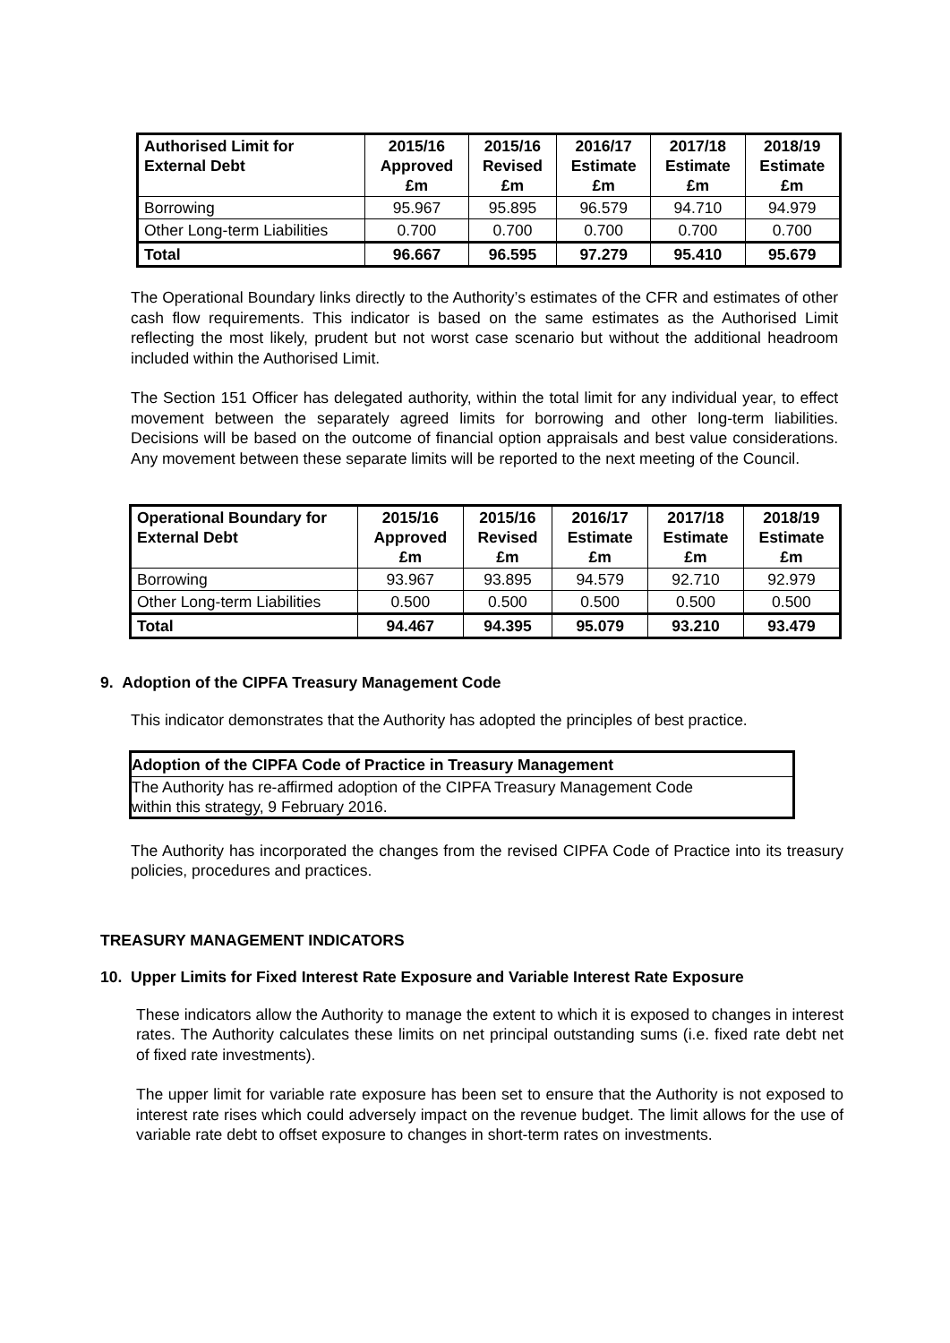| Authorised Limit for External Debt | 2015/16 Approved £m | 2015/16 Revised £m | 2016/17 Estimate £m | 2017/18 Estimate £m | 2018/19 Estimate £m |
| --- | --- | --- | --- | --- | --- |
| Borrowing | 95.967 | 95.895 | 96.579 | 94.710 | 94.979 |
| Other Long-term Liabilities | 0.700 | 0.700 | 0.700 | 0.700 | 0.700 |
| Total | 96.667 | 96.595 | 97.279 | 95.410 | 95.679 |
The Operational Boundary links directly to the Authority’s estimates of the CFR and estimates of other cash flow requirements. This indicator is based on the same estimates as the Authorised Limit reflecting the most likely, prudent but not worst case scenario but without the additional headroom included within the Authorised Limit.
The Section 151 Officer has delegated authority, within the total limit for any individual year, to effect movement between the separately agreed limits for borrowing and other long-term liabilities. Decisions will be based on the outcome of financial option appraisals and best value considerations. Any movement between these separate limits will be reported to the next meeting of the Council.
| Operational Boundary for External Debt | 2015/16 Approved £m | 2015/16 Revised £m | 2016/17 Estimate £m | 2017/18 Estimate £m | 2018/19 Estimate £m |
| --- | --- | --- | --- | --- | --- |
| Borrowing | 93.967 | 93.895 | 94.579 | 92.710 | 92.979 |
| Other Long-term Liabilities | 0.500 | 0.500 | 0.500 | 0.500 | 0.500 |
| Total | 94.467 | 94.395 | 95.079 | 93.210 | 93.479 |
9. Adoption of the CIPFA Treasury Management Code
This indicator demonstrates that the Authority has adopted the principles of best practice.
| Adoption of the CIPFA Code of Practice in Treasury Management |
| --- |
| The Authority has re-affirmed adoption of the CIPFA Treasury Management Code within this strategy, 9 February 2016. |
The Authority has incorporated the changes from the revised CIPFA Code of Practice into its treasury policies, procedures and practices.
TREASURY MANAGEMENT INDICATORS
10. Upper Limits for Fixed Interest Rate Exposure and Variable Interest Rate Exposure
These indicators allow the Authority to manage the extent to which it is exposed to changes in interest rates. The Authority calculates these limits on net principal outstanding sums (i.e. fixed rate debt net of fixed rate investments).
The upper limit for variable rate exposure has been set to ensure that the Authority is not exposed to interest rate rises which could adversely impact on the revenue budget. The limit allows for the use of variable rate debt to offset exposure to changes in short-term rates on investments.